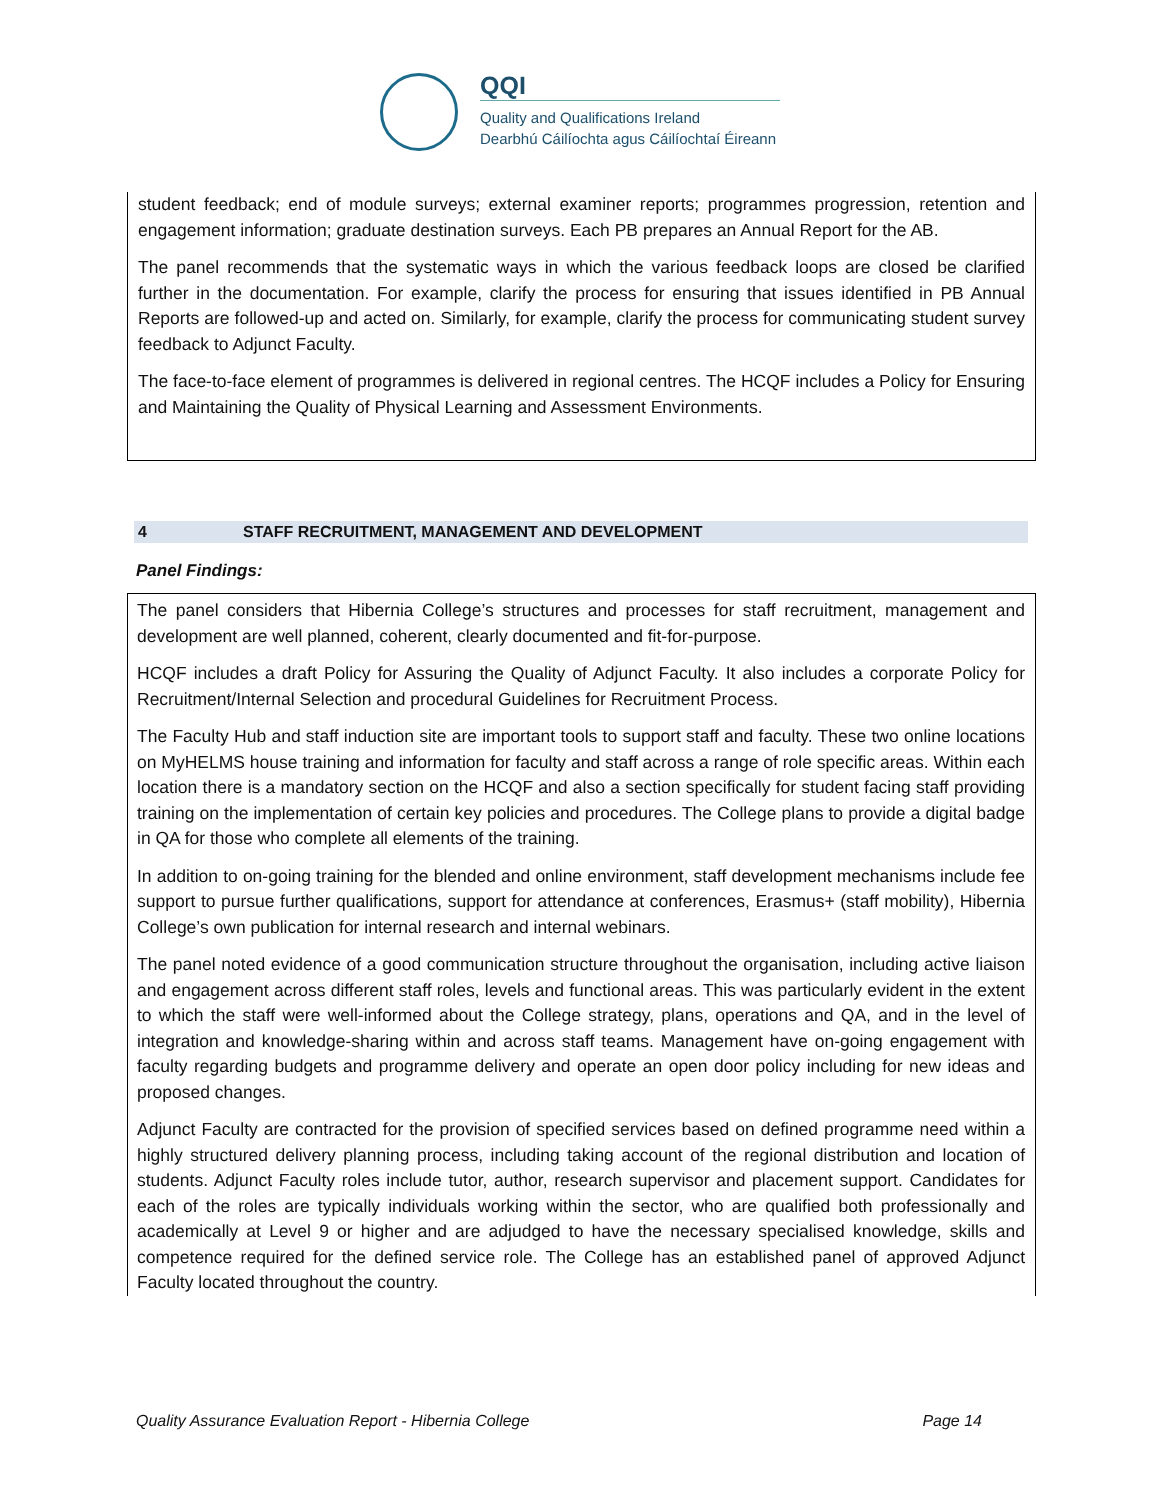QQI
Quality and Qualifications Ireland
Dearbhú Cáilíochta agus Cáilíochtaí Éireann
student feedback; end of module surveys; external examiner reports; programmes progression, retention and engagement information; graduate destination surveys. Each PB prepares an Annual Report for the AB.
The panel recommends that the systematic ways in which the various feedback loops are closed be clarified further in the documentation. For example, clarify the process for ensuring that issues identified in PB Annual Reports are followed-up and acted on. Similarly, for example, clarify the process for communicating student survey feedback to Adjunct Faculty.
The face-to-face element of programmes is delivered in regional centres. The HCQF includes a Policy for Ensuring and Maintaining the Quality of Physical Learning and Assessment Environments.
4 STAFF RECRUITMENT, MANAGEMENT AND DEVELOPMENT
Panel Findings:
The panel considers that Hibernia College’s structures and processes for staff recruitment, management and development are well planned, coherent, clearly documented and fit-for-purpose.
HCQF includes a draft Policy for Assuring the Quality of Adjunct Faculty. It also includes a corporate Policy for Recruitment/Internal Selection and procedural Guidelines for Recruitment Process.
The Faculty Hub and staff induction site are important tools to support staff and faculty. These two online locations on MyHELMS house training and information for faculty and staff across a range of role specific areas. Within each location there is a mandatory section on the HCQF and also a section specifically for student facing staff providing training on the implementation of certain key policies and procedures. The College plans to provide a digital badge in QA for those who complete all elements of the training.
In addition to on-going training for the blended and online environment, staff development mechanisms include fee support to pursue further qualifications, support for attendance at conferences, Erasmus+ (staff mobility), Hibernia College’s own publication for internal research and internal webinars.
The panel noted evidence of a good communication structure throughout the organisation, including active liaison and engagement across different staff roles, levels and functional areas. This was particularly evident in the extent to which the staff were well-informed about the College strategy, plans, operations and QA, and in the level of integration and knowledge-sharing within and across staff teams. Management have on-going engagement with faculty regarding budgets and programme delivery and operate an open door policy including for new ideas and proposed changes.
Adjunct Faculty are contracted for the provision of specified services based on defined programme need within a highly structured delivery planning process, including taking account of the regional distribution and location of students. Adjunct Faculty roles include tutor, author, research supervisor and placement support. Candidates for each of the roles are typically individuals working within the sector, who are qualified both professionally and academically at Level 9 or higher and are adjudged to have the necessary specialised knowledge, skills and competence required for the defined service role. The College has an established panel of approved Adjunct Faculty located throughout the country.
Quality Assurance Evaluation Report - Hibernia College Page 14